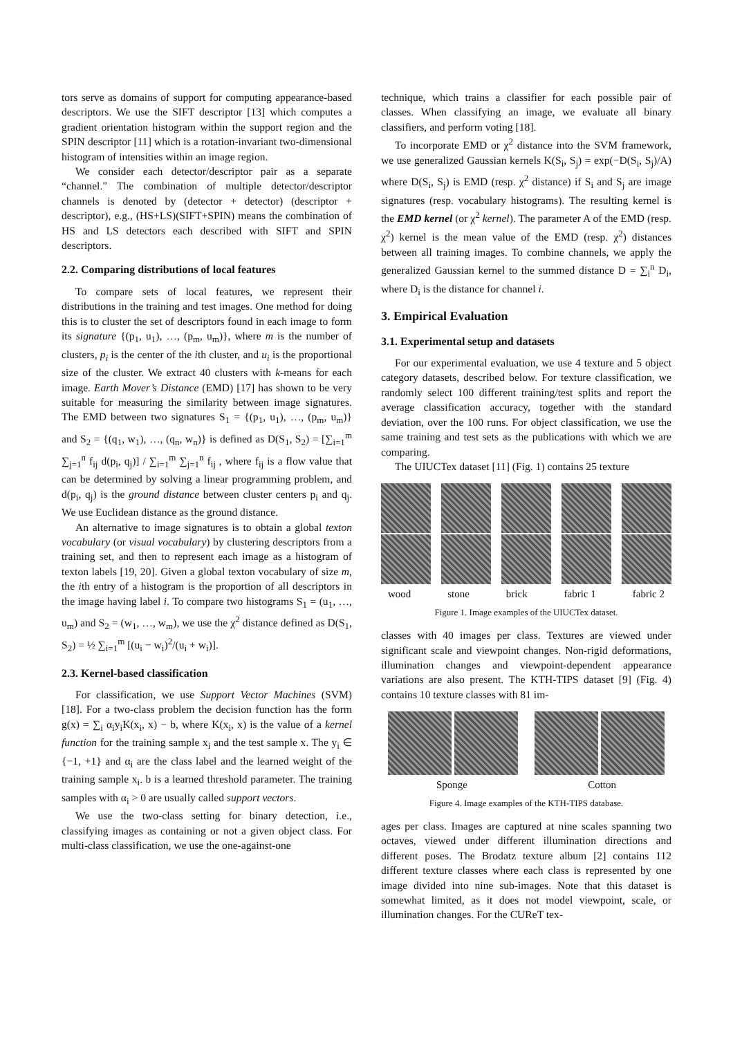tors serve as domains of support for computing appearance-based descriptors. We use the SIFT descriptor [13] which computes a gradient orientation histogram within the support region and the SPIN descriptor [11] which is a rotation-invariant two-dimensional histogram of intensities within an image region.
We consider each detector/descriptor pair as a separate “channel.” The combination of multiple detector/descriptor channels is denoted by (detector + detector) (descriptor + descriptor), e.g., (HS+LS)(SIFT+SPIN) means the combination of HS and LS detectors each described with SIFT and SPIN descriptors.
2.2. Comparing distributions of local features
To compare sets of local features, we represent their distributions in the training and test images. One method for doing this is to cluster the set of descriptors found in each image to form its signature {(p<sub>1</sub>, u<sub>1</sub>), …, (p<sub>m</sub>, u<sub>m</sub>)}, where m is the number of clusters, p<sub>i</sub> is the center of the ith cluster, and u<sub>i</sub> is the proportional size of the cluster. We extract 40 clusters with k-means for each image. Earth Mover’s Distance (EMD) [17] has shown to be very suitable for measuring the similarity between image signatures. The EMD between two signatures S<sub>1</sub> = {(p<sub>1</sub>, u<sub>1</sub>), …, (p<sub>m</sub>, u<sub>m</sub>)} and S<sub>2</sub> = {(q<sub>1</sub>, w<sub>1</sub>), …, (q<sub>n</sub>, w<sub>n</sub>)} is defined as D(S<sub>1</sub>, S<sub>2</sub>) = [∑<sub>i=1</sub><sup>m</sup> ∑<sub>j=1</sub><sup>n</sup> f<sub>ij</sub> d(p<sub>i</sub>, q<sub>j</sub>)] / ∑<sub>i=1</sub><sup>m</sup> ∑<sub>j=1</sub><sup>n</sup> f<sub>ij</sub> , where f<sub>ij</sub> is a flow value that can be determined by solving a linear programming problem, and d(p<sub>i</sub>, q<sub>j</sub>) is the ground distance between cluster centers p<sub>i</sub> and q<sub>j</sub>. We use Euclidean distance as the ground distance.
An alternative to image signatures is to obtain a global texton vocabulary (or visual vocabulary) by clustering descriptors from a training set, and then to represent each image as a histogram of texton labels [19, 20]. Given a global texton vocabulary of size m, the ith entry of a histogram is the proportion of all descriptors in the image having label i. To compare two histograms S<sub>1</sub> = (u<sub>1</sub>, …, u<sub>m</sub>) and S<sub>2</sub> = (w<sub>1</sub>, …, w<sub>m</sub>), we use the χ<sup>2</sup> distance defined as D(S<sub>1</sub>, S<sub>2</sub>) = ½ ∑<sub>i=1</sub><sup>m</sup> [(u<sub>i</sub> − w<sub>i</sub>)<sup>2</sup>/(u<sub>i</sub> + w<sub>i</sub>)].
2.3. Kernel-based classification
For classification, we use Support Vector Machines (SVM) [18]. For a two-class problem the decision function has the form g(x) = ∑<sub>i</sub> α<sub>i</sub>y<sub>i</sub>K(x<sub>i</sub>, x) − b, where K(x<sub>i</sub>, x) is the value of a kernel function for the training sample x<sub>i</sub> and the test sample x. The y<sub>i</sub> ∈ {−1, +1} and α<sub>i</sub> are the class label and the learned weight of the training sample x<sub>i</sub>. b is a learned threshold parameter. The training samples with α<sub>i</sub> > 0 are usually called support vectors.
We use the two-class setting for binary detection, i.e., classifying images as containing or not a given object class. For multi-class classification, we use the one-against-one
technique, which trains a classifier for each possible pair of classes. When classifying an image, we evaluate all binary classifiers, and perform voting [18].
To incorporate EMD or χ<sup>2</sup> distance into the SVM framework, we use generalized Gaussian kernels K(S<sub>i</sub>, S<sub>j</sub>) = exp(−D(S<sub>i</sub>, S<sub>j</sub>)/A) where D(S<sub>i</sub>, S<sub>j</sub>) is EMD (resp. χ<sup>2</sup> distance) if S<sub>i</sub> and S<sub>j</sub> are image signatures (resp. vocabulary histograms). The resulting kernel is the EMD kernel (or χ<sup>2</sup> kernel). The parameter A of the EMD (resp. χ<sup>2</sup>) kernel is the mean value of the EMD (resp. χ<sup>2</sup>) distances between all training images. To combine channels, we apply the generalized Gaussian kernel to the summed distance D = ∑<sub>i</sub><sup>n</sup> D<sub>i</sub>, where D<sub>i</sub> is the distance for channel i.
3. Empirical Evaluation
3.1. Experimental setup and datasets
For our experimental evaluation, we use 4 texture and 5 object category datasets, described below. For texture classification, we randomly select 100 different training/test splits and report the average classification accuracy, together with the standard deviation, over the 100 runs. For object classification, we use the same training and test sets as the publications with which we are comparing.
The UIUCTex dataset [11] (Fig. 1) contains 25 texture
wood stone brick fabric 1 fabric 2
Figure 1. Image examples of the UIUCTex dataset.
classes with 40 images per class. Textures are viewed under significant scale and viewpoint changes. Non-rigid deformations, illumination changes and viewpoint-dependent appearance variations are also present. The KTH-TIPS dataset [9] (Fig. 4) contains 10 texture classes with 81 im-
Sponge Cotton
Figure 4. Image examples of the KTH-TIPS database.
ages per class. Images are captured at nine scales spanning two octaves, viewed under different illumination directions and different poses. The Brodatz texture album [2] contains 112 different texture classes where each class is represented by one image divided into nine sub-images. Note that this dataset is somewhat limited, as it does not model viewpoint, scale, or illumination changes. For the CUReT tex-